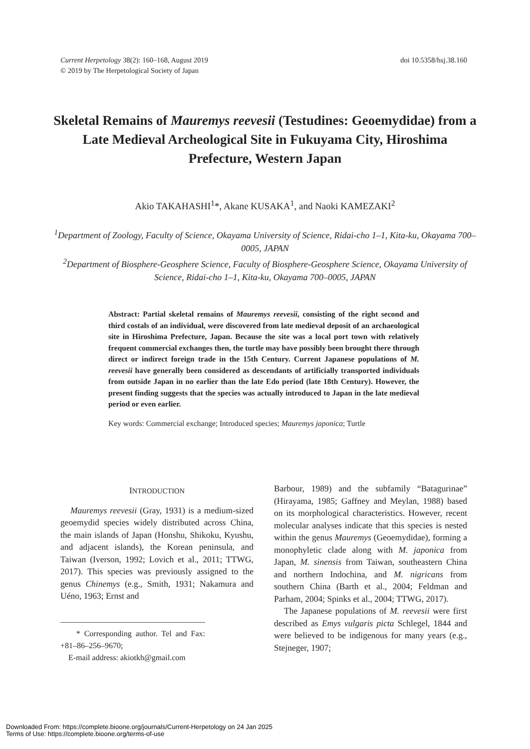Current Herpetology 38(2): 160–168, August 2019
© 2019 by The Herpetological Society of Japan
doi 10.5358/hsj.38.160
Skeletal Remains of Mauremys reevesii (Testudines: Geoemydidae) from a Late Medieval Archeological Site in Fukuyama City, Hiroshima Prefecture, Western Japan
Akio TAKAHASHI<sup>1</sup>*, Akane KUSAKA<sup>1</sup>, and Naoki KAMEZAKI<sup>2</sup>
<sup>1</sup> Department of Zoology, Faculty of Science, Okayama University of Science, Ridai-cho 1–1, Kita-ku, Okayama 700–0005, JAPAN
<sup>2</sup> Department of Biosphere-Geosphere Science, Faculty of Biosphere-Geosphere Science, Okayama University of Science, Ridai-cho 1–1, Kita-ku, Okayama 700–0005, JAPAN
Abstract: Partial skeletal remains of Mauremys reevesii, consisting of the right second and third costals of an individual, were discovered from late medieval deposit of an archaeological site in Hiroshima Prefecture, Japan. Because the site was a local port town with relatively frequent commercial exchanges then, the turtle may have possibly been brought there through direct or indirect foreign trade in the 15th Century. Current Japanese populations of M. reevesii have generally been considered as descendants of artificially transported individuals from outside Japan in no earlier than the late Edo period (late 18th Century). However, the present finding suggests that the species was actually introduced to Japan in the late medieval period or even earlier.
Key words: Commercial exchange; Introduced species; Mauremys japonica; Turtle
INTRODUCTION
Mauremys reevesii (Gray, 1931) is a medium-sized geoemydid species widely distributed across China, the main islands of Japan (Honshu, Shikoku, Kyushu, and adjacent islands), the Korean peninsula, and Taiwan (Iverson, 1992; Lovich et al., 2011; TTWG, 2017). This species was previously assigned to the genus Chinemys (e.g., Smith, 1931; Nakamura and Uéno, 1963; Ernst and
* Corresponding author. Tel and Fax: +81–86–256–9670;
E-mail address: akiotkh@gmail.com
Barbour, 1989) and the subfamily “Batagurinae” (Hirayama, 1985; Gaffney and Meylan, 1988) based on its morphological characteristics. However, recent molecular analyses indicate that this species is nested within the genus Mauremys (Geoemydidae), forming a monophyletic clade along with M. japonica from Japan, M. sinensis from Taiwan, southeastern China and northern Indochina, and M. nigricans from southern China (Barth et al., 2004; Feldman and Parham, 2004; Spinks et al., 2004; TTWG, 2017).
The Japanese populations of M. reevesii were first described as Emys vulgaris picta Schlegel, 1844 and were believed to be indigenous for many years (e.g., Stejneger, 1907;
Downloaded From: https://complete.bioone.org/journals/Current-Herpetology on 24 Jan 2025
Terms of Use: https://complete.bioone.org/terms-of-use